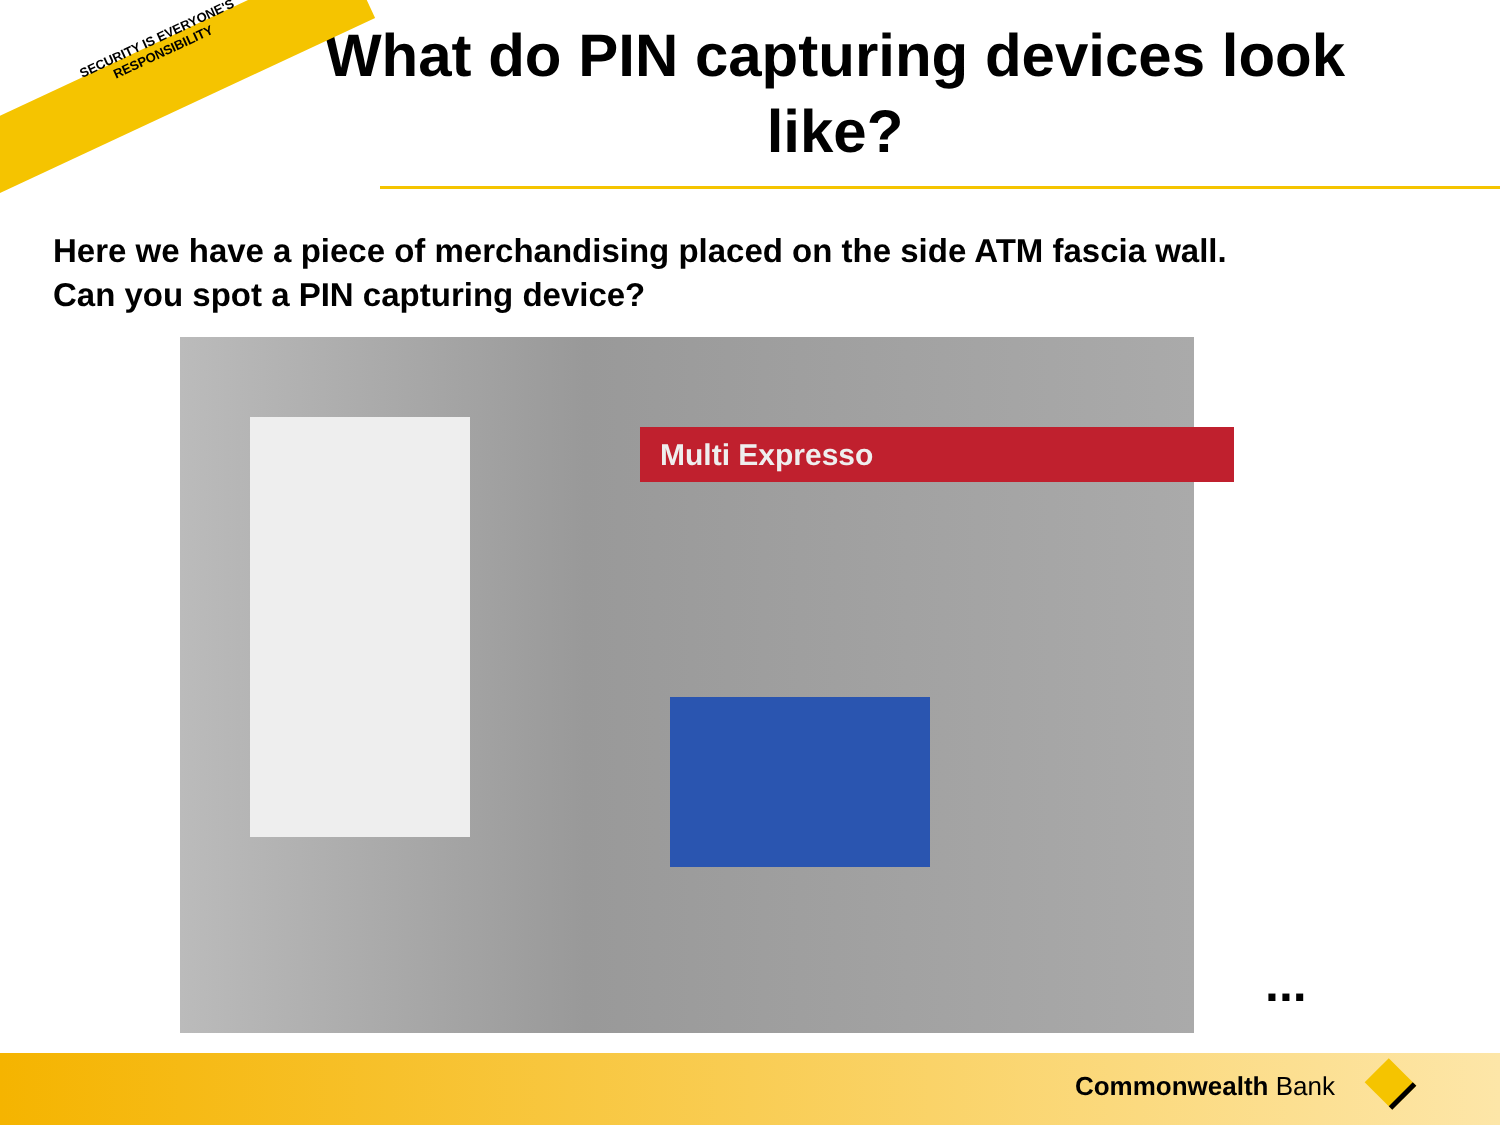SECURITY IS EVERYONE'S RESPONSIBILITY
What do PIN capturing devices look like?
Here we have a piece of merchandising placed on the side ATM fascia wall.
Can you spot a PIN capturing device?
Multi Expresso
...
Commonwealth Bank